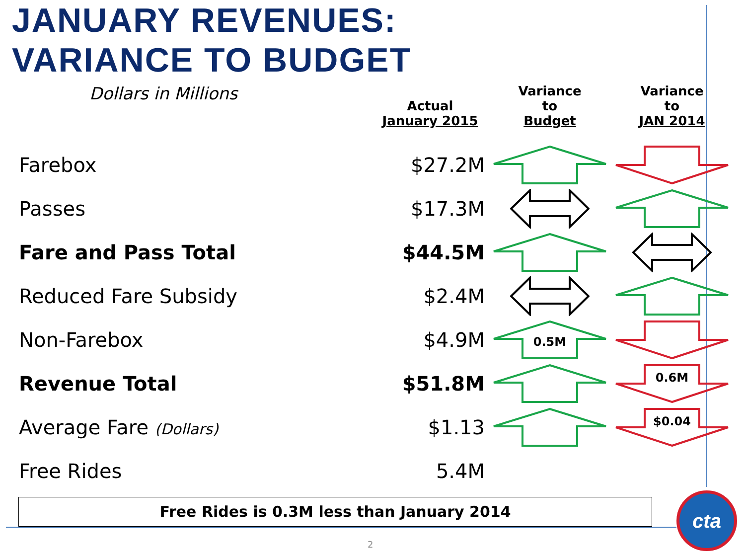JANUARY REVENUES:
VARIANCE TO BUDGET
| Dollars in Millions | Actual January 2015 | Variance to Budget | Variance to JAN 2014 |
| --- | --- | --- | --- |
| Farebox | $27.2M | | |
| Passes | $17.3M | | |
| Fare and Pass Total | $44.5M | | |
| Reduced Fare Subsidy | $2.4M | | |
| Non-Farebox | $4.9M | 0.5M | |
| Revenue Total | $51.8M | | 0.6M |
| Average Fare (Dollars) | $1.13 | | $0.04 |
| Free Rides | 5.4M | | |
Free Rides is 0.3M less than January 2014
2
cta